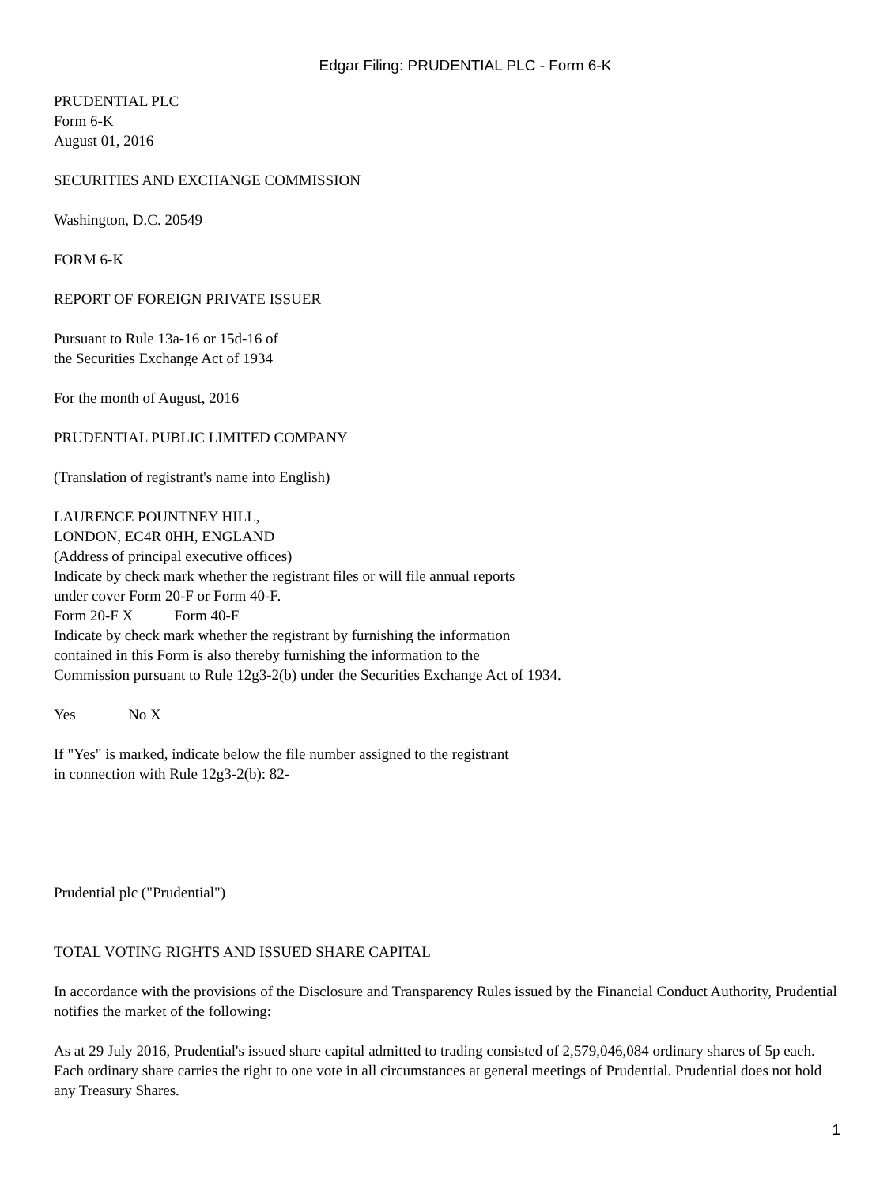Edgar Filing: PRUDENTIAL PLC - Form 6-K
PRUDENTIAL PLC
Form 6-K
August 01, 2016
SECURITIES AND EXCHANGE COMMISSION
Washington, D.C. 20549
FORM 6-K
REPORT OF FOREIGN PRIVATE ISSUER
Pursuant to Rule 13a-16 or 15d-16 of
the Securities Exchange Act of 1934
For the month of August, 2016
PRUDENTIAL PUBLIC LIMITED COMPANY
(Translation of registrant's name into English)
LAURENCE POUNTNEY HILL,
LONDON, EC4R 0HH, ENGLAND
(Address of principal executive offices)
Indicate by check mark whether the registrant files or will file annual reports
under cover Form 20-F or Form 40-F.
Form 20-F X Form 40-F
Indicate by check mark whether the registrant by furnishing the information
contained in this Form is also thereby furnishing the information to the
Commission pursuant to Rule 12g3-2(b) under the Securities Exchange Act of 1934.
Yes No X
If "Yes" is marked, indicate below the file number assigned to the registrant
in connection with Rule 12g3-2(b): 82-
Prudential plc ("Prudential")
TOTAL VOTING RIGHTS AND ISSUED SHARE CAPITAL
In accordance with the provisions of the Disclosure and Transparency Rules issued by the Financial Conduct Authority, Prudential notifies the market of the following:
As at 29 July 2016, Prudential's issued share capital admitted to trading consisted of 2,579,046,084 ordinary shares of 5p each. Each ordinary share carries the right to one vote in all circumstances at general meetings of Prudential. Prudential does not hold any Treasury Shares.
1